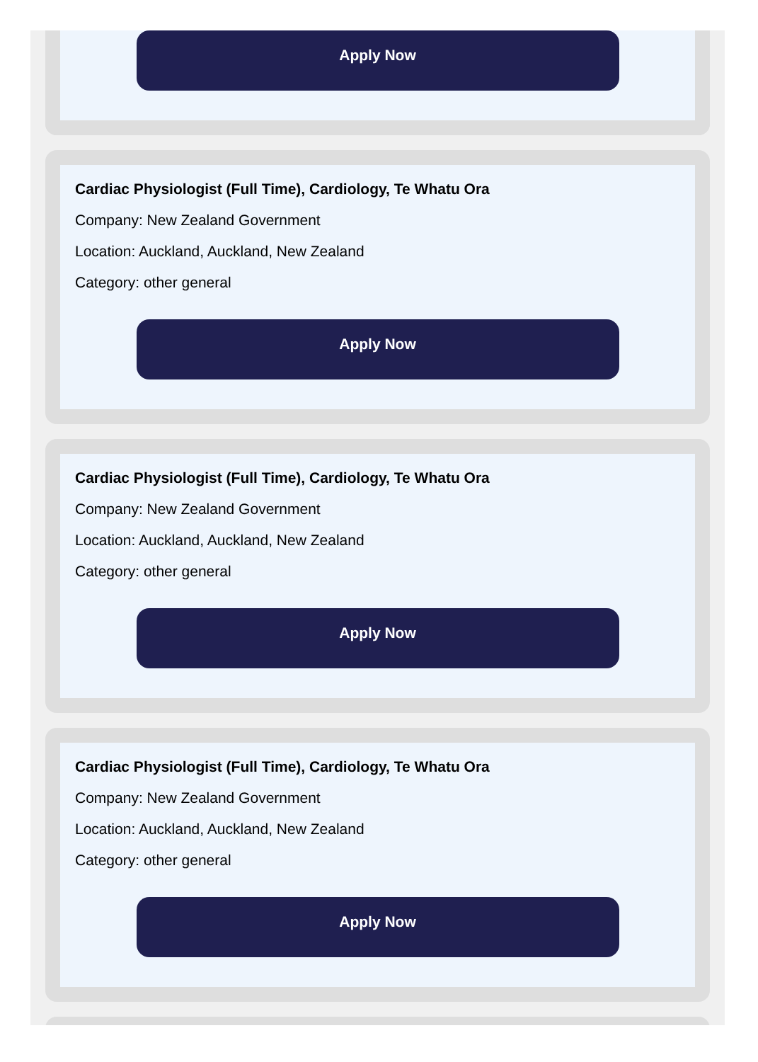Apply Now
Cardiac Physiologist (Full Time), Cardiology, Te Whatu Ora
Company: New Zealand Government
Location: Auckland, Auckland, New Zealand
Category: other general
Apply Now
Cardiac Physiologist (Full Time), Cardiology, Te Whatu Ora
Company: New Zealand Government
Location: Auckland, Auckland, New Zealand
Category: other general
Apply Now
Cardiac Physiologist (Full Time), Cardiology, Te Whatu Ora
Company: New Zealand Government
Location: Auckland, Auckland, New Zealand
Category: other general
Apply Now